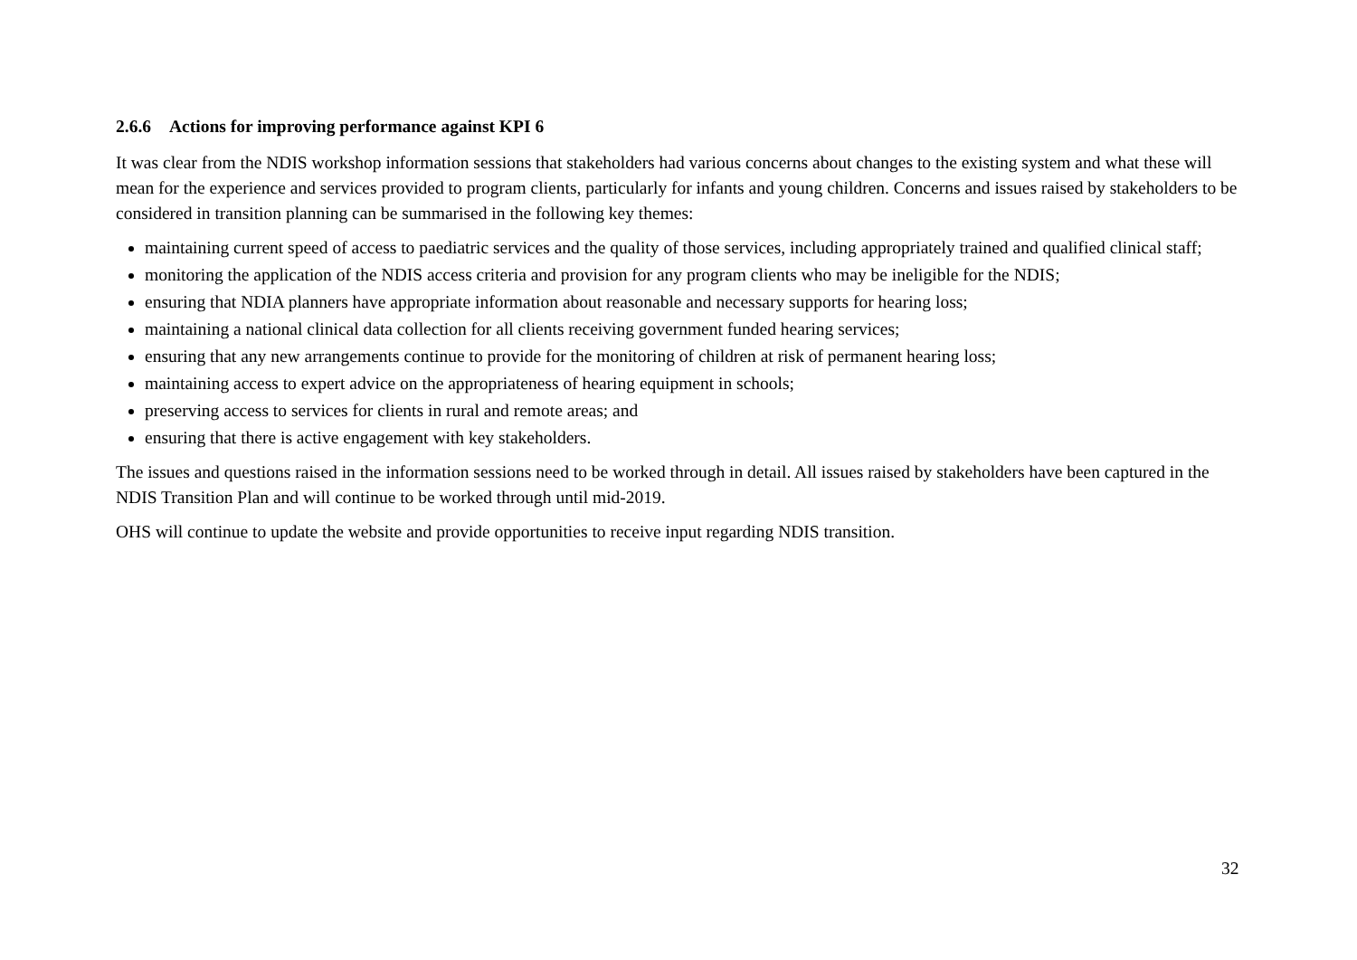2.6.6 Actions for improving performance against KPI 6
It was clear from the NDIS workshop information sessions that stakeholders had various concerns about changes to the existing system and what these will mean for the experience and services provided to program clients, particularly for infants and young children. Concerns and issues raised by stakeholders to be considered in transition planning can be summarised in the following key themes:
maintaining current speed of access to paediatric services and the quality of those services, including appropriately trained and qualified clinical staff;
monitoring the application of the NDIS access criteria and provision for any program clients who may be ineligible for the NDIS;
ensuring that NDIA planners have appropriate information about reasonable and necessary supports for hearing loss;
maintaining a national clinical data collection for all clients receiving government funded hearing services;
ensuring that any new arrangements continue to provide for the monitoring of children at risk of permanent hearing loss;
maintaining access to expert advice on the appropriateness of hearing equipment in schools;
preserving access to services for clients in rural and remote areas; and
ensuring that there is active engagement with key stakeholders.
The issues and questions raised in the information sessions need to be worked through in detail. All issues raised by stakeholders have been captured in the NDIS Transition Plan and will continue to be worked through until mid-2019.
OHS will continue to update the website and provide opportunities to receive input regarding NDIS transition.
32